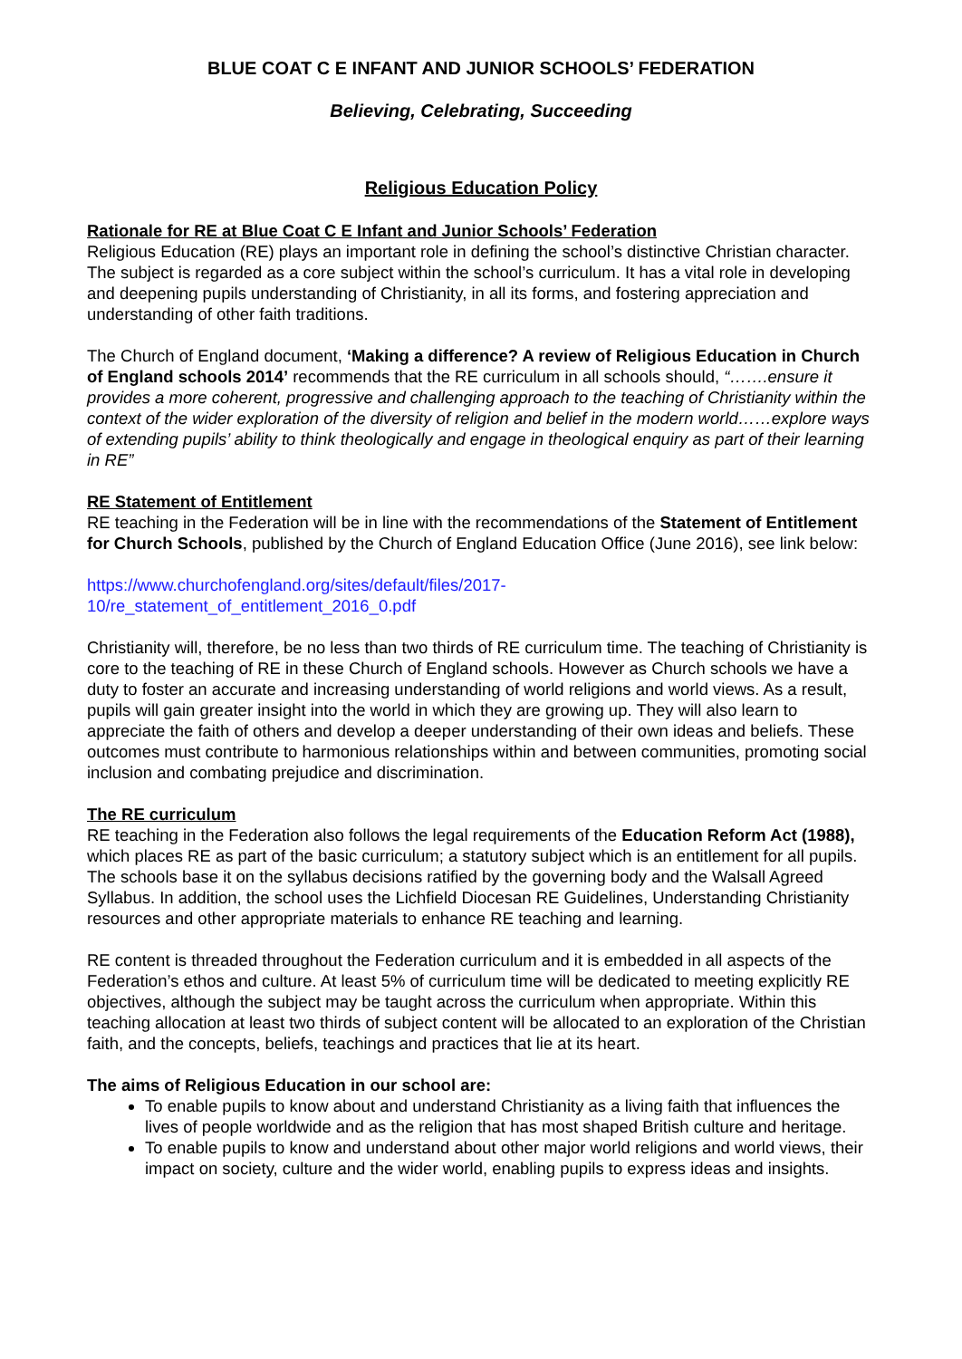BLUE COAT C E INFANT AND JUNIOR SCHOOLS’ FEDERATION
Believing, Celebrating, Succeeding
Religious Education Policy
Rationale for RE at Blue Coat C E Infant and Junior Schools’ Federation
Religious Education (RE) plays an important role in defining the school’s distinctive Christian character. The subject is regarded as a core subject within the school’s curriculum. It has a vital role in developing and deepening pupils understanding of Christianity, in all its forms, and fostering appreciation and understanding of other faith traditions.
The Church of England document, ‘Making a difference? A review of Religious Education in Church of England schools 2014’ recommends that the RE curriculum in all schools should, “…….ensure it provides a more coherent, progressive and challenging approach to the teaching of Christianity within the context of the wider exploration of the diversity of religion and belief in the modern world……explore ways of extending pupils’ ability to think theologically and engage in theological enquiry as part of their learning in RE”
RE Statement of Entitlement
RE teaching in the Federation will be in line with the recommendations of the Statement of Entitlement for Church Schools, published by the Church of England Education Office (June 2016), see link below:
https://www.churchofengland.org/sites/default/files/2017-
10/re_statement_of_entitlement_2016_0.pdf
Christianity will, therefore, be no less than two thirds of RE curriculum time. The teaching of Christianity is core to the teaching of RE in these Church of England schools. However as Church schools we have a duty to foster an accurate and increasing understanding of world religions and world views. As a result, pupils will gain greater insight into the world in which they are growing up. They will also learn to appreciate the faith of others and develop a deeper understanding of their own ideas and beliefs. These outcomes must contribute to harmonious relationships within and between communities, promoting social inclusion and combating prejudice and discrimination.
The RE curriculum
RE teaching in the Federation also follows the legal requirements of the Education Reform Act (1988), which places RE as part of the basic curriculum; a statutory subject which is an entitlement for all pupils. The schools base it on the syllabus decisions ratified by the governing body and the Walsall Agreed Syllabus. In addition, the school uses the Lichfield Diocesan RE Guidelines, Understanding Christianity resources and other appropriate materials to enhance RE teaching and learning.
RE content is threaded throughout the Federation curriculum and it is embedded in all aspects of the Federation’s ethos and culture. At least 5% of curriculum time will be dedicated to meeting explicitly RE objectives, although the subject may be taught across the curriculum when appropriate. Within this teaching allocation at least two thirds of subject content will be allocated to an exploration of the Christian faith, and the concepts, beliefs, teachings and practices that lie at its heart.
The aims of Religious Education in our school are:
To enable pupils to know about and understand Christianity as a living faith that influences the lives of people worldwide and as the religion that has most shaped British culture and heritage.
To enable pupils to know and understand about other major world religions and world views, their impact on society, culture and the wider world, enabling pupils to express ideas and insights.